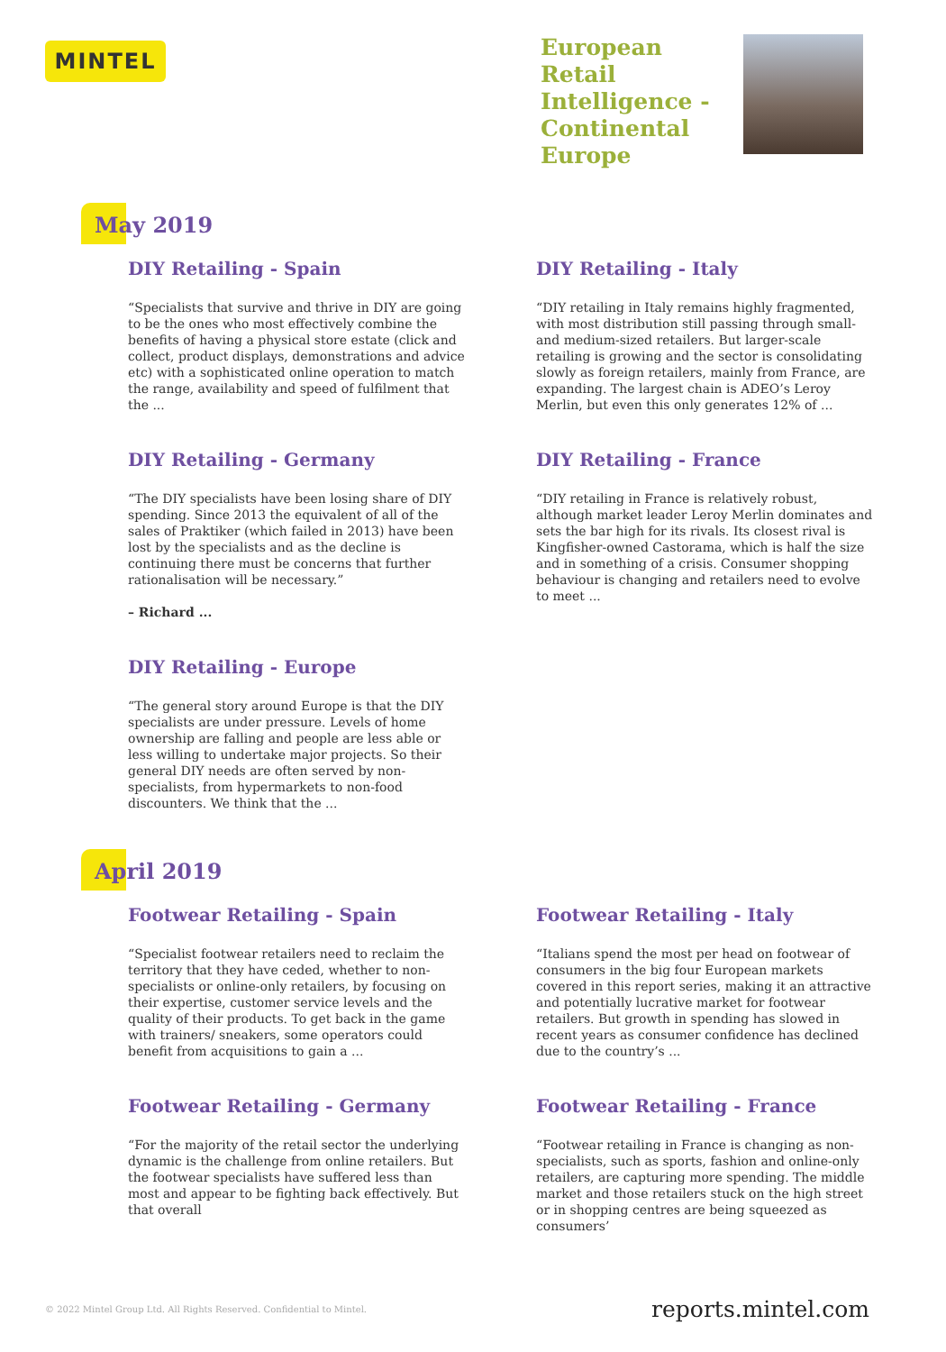MINTEL
European Retail Intelligence - Continental Europe
May 2019
DIY Retailing - Spain
“Specialists that survive and thrive in DIY are going to be the ones who most effectively combine the benefits of having a physical store estate (click and collect, product displays, demonstrations and advice etc) with a sophisticated online operation to match the range, availability and speed of fulfilment that the ...
DIY Retailing - Italy
“DIY retailing in Italy remains highly fragmented, with most distribution still passing through small- and medium-sized retailers. But larger-scale retailing is growing and the sector is consolidating slowly as foreign retailers, mainly from France, are expanding. The largest chain is ADEO’s Leroy Merlin, but even this only generates 12% of ...
DIY Retailing - Germany
“The DIY specialists have been losing share of DIY spending. Since 2013 the equivalent of all of the sales of Praktiker (which failed in 2013) have been lost by the specialists and as the decline is continuing there must be concerns that further rationalisation will be necessary.”
– Richard ...
DIY Retailing - France
“DIY retailing in France is relatively robust, although market leader Leroy Merlin dominates and sets the bar high for its rivals. Its closest rival is Kingfisher-owned Castorama, which is half the size and in something of a crisis. Consumer shopping behaviour is changing and retailers need to evolve to meet ...
DIY Retailing - Europe
“The general story around Europe is that the DIY specialists are under pressure. Levels of home ownership are falling and people are less able or less willing to undertake major projects. So their general DIY needs are often served by non-specialists, from hypermarkets to non-food discounters. We think that the ...
April 2019
Footwear Retailing - Spain
“Specialist footwear retailers need to reclaim the territory that they have ceded, whether to non-specialists or online-only retailers, by focusing on their expertise, customer service levels and the quality of their products. To get back in the game with trainers/ sneakers, some operators could benefit from acquisitions to gain a ...
Footwear Retailing - Italy
“Italians spend the most per head on footwear of consumers in the big four European markets covered in this report series, making it an attractive and potentially lucrative market for footwear retailers. But growth in spending has slowed in recent years as consumer confidence has declined due to the country’s ...
Footwear Retailing - Germany
“For the majority of the retail sector the underlying dynamic is the challenge from online retailers. But the footwear specialists have suffered less than most and appear to be fighting back effectively. But that overall
Footwear Retailing - France
“Footwear retailing in France is changing as non-specialists, such as sports, fashion and online-only retailers, are capturing more spending. The middle market and those retailers stuck on the high street or in shopping centres are being squeezed as consumers’
© 2022 Mintel Group Ltd. All Rights Reserved. Confidential to Mintel. reports.mintel.com